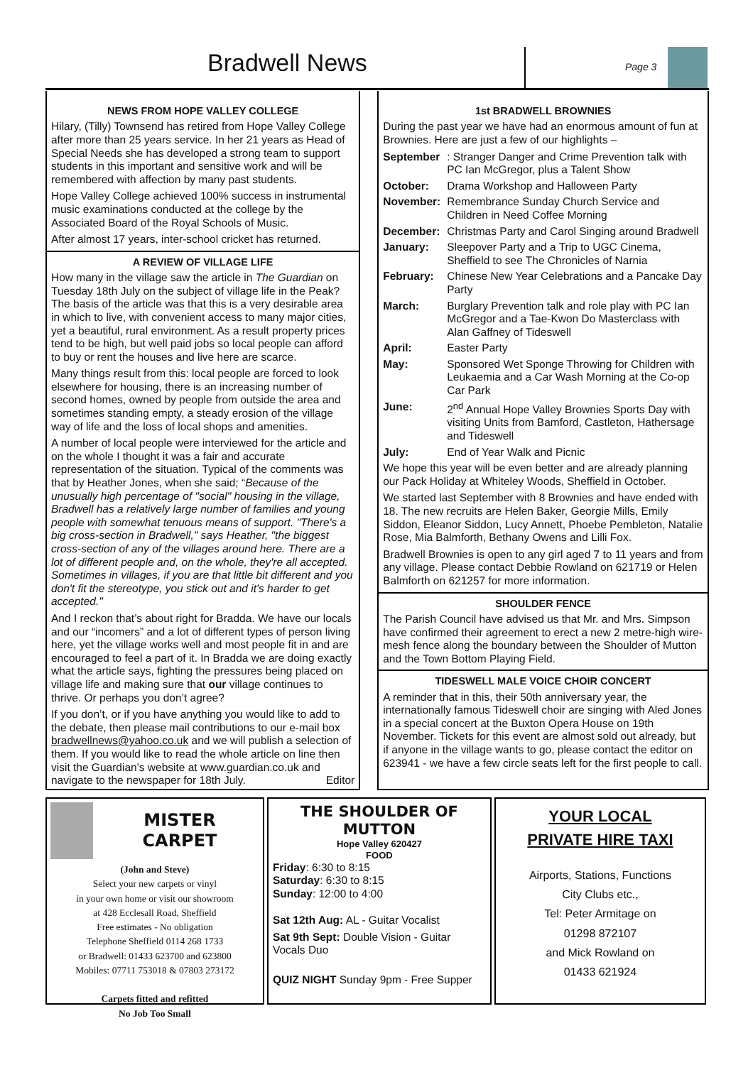Bradwell News Page 3
NEWS FROM HOPE VALLEY COLLEGE
Hilary, (Tilly) Townsend has retired from Hope Valley College after more than 25 years service. In her 21 years as Head of Special Needs she has developed a strong team to support students in this important and sensitive work and will be remembered with affection by many past students.
Hope Valley College achieved 100% success in instrumental music examinations conducted at the college by the Associated Board of the Royal Schools of Music.
After almost 17 years, inter-school cricket has returned.
A REVIEW OF VILLAGE LIFE
How many in the village saw the article in The Guardian on Tuesday 18th July on the subject of village life in the Peak? The basis of the article was that this is a very desirable area in which to live, with convenient access to many major cities, yet a beautiful, rural environment. As a result property prices tend to be high, but well paid jobs so local people can afford to buy or rent the houses and live here are scarce.
Many things result from this: local people are forced to look elsewhere for housing, there is an increasing number of second homes, owned by people from outside the area and sometimes standing empty, a steady erosion of the village way of life and the loss of local shops and amenities.
A number of local people were interviewed for the article and on the whole I thought it was a fair and accurate representation of the situation. Typical of the comments was that by Heather Jones, when she said; “Because of the unusually high percentage of "social" housing in the village, Bradwell has a relatively large number of families and young people with somewhat tenuous means of support. "There's a big cross-section in Bradwell," says Heather, "the biggest cross-section of any of the villages around here. There are a lot of different people and, on the whole, they're all accepted. Sometimes in villages, if you are that little bit different and you don't fit the stereotype, you stick out and it's harder to get accepted."
And I reckon that’s about right for Bradda. We have our locals and our “incomers” and a lot of different types of person living here, yet the village works well and most people fit in and are encouraged to feel a part of it. In Bradda we are doing exactly what the article says, fighting the pressures being placed on village life and making sure that our village continues to thrive. Or perhaps you don’t agree?
If you don’t, or if you have anything you would like to add to the debate, then please mail contributions to our e-mail box bradwellnews@yahoo.co.uk and we will publish a selection of them. If you would like to read the whole article on line then visit the Guardian’s website at www.guardian.co.uk and navigate to the newspaper for 18th July. Editor
1st BRADWELL BROWNIES
During the past year we have had an enormous amount of fun at Brownies. Here are just a few of our highlights –
September: Stranger Danger and Crime Prevention talk with PC Ian McGregor, plus a Talent Show
October: Drama Workshop and Halloween Party
November: Remembrance Sunday Church Service and Children in Need Coffee Morning
December: Christmas Party and Carol Singing around Bradwell
January: Sleepover Party and a Trip to UGC Cinema, Sheffield to see The Chronicles of Narnia
February: Chinese New Year Celebrations and a Pancake Day Party
March: Burglary Prevention talk and role play with PC Ian McGregor and a Tae-Kwon Do Masterclass with Alan Gaffney of Tideswell
April: Easter Party
May: Sponsored Wet Sponge Throwing for Children with Leukaemia and a Car Wash Morning at the Co-op Car Park
June: 2<sup>nd</sup> Annual Hope Valley Brownies Sports Day with visiting Units from Bamford, Castleton, Hathersage and Tideswell
July: End of Year Walk and Picnic
We hope this year will be even better and are already planning our Pack Holiday at Whiteley Woods, Sheffield in October.
We started last September with 8 Brownies and have ended with 18. The new recruits are Helen Baker, Georgie Mills, Emily Siddon, Eleanor Siddon, Lucy Annett, Phoebe Pembleton, Natalie Rose, Mia Balmforth, Bethany Owens and Lilli Fox.
Bradwell Brownies is open to any girl aged 7 to 11 years and from any village. Please contact Debbie Rowland on 621719 or Helen Balmforth on 621257 for more information.
SHOULDER FENCE
The Parish Council have advised us that Mr. and Mrs. Simpson have confirmed their agreement to erect a new 2 metre-high wire-mesh fence along the boundary between the Shoulder of Mutton and the Town Bottom Playing Field.
TIDESWELL MALE VOICE CHOIR CONCERT
A reminder that in this, their 50th anniversary year, the internationally famous Tideswell choir are singing with Aled Jones in a special concert at the Buxton Opera House on 19th November. Tickets for this event are almost sold out already, but if anyone in the village wants to go, please contact the editor on 623941 - we have a few circle seats left for the first people to call.
MISTER
CARPET
(John and Steve)
Select your new carpets or vinyl
in your own home or visit our showroom
at 428 Ecclesall Road, Sheffield
Free estimates - No obligation
Telephone Sheffield 0114 268 1733
or Bradwell: 01433 623700 and 623800
Mobiles: 07711 753018 & 07803 273172
Carpets fitted and refitted
No Job Too Small
THE SHOULDER OF MUTTON
Hope Valley 620427
FOOD
Friday: 6:30 to 8:15
Saturday: 6:30 to 8:15
Sunday: 12:00 to 4:00
Sat 12th Aug: AL - Guitar Vocalist
Sat 9th Sept: Double Vision - Guitar Vocals Duo
QUIZ NIGHT Sunday 9pm - Free Supper
YOUR LOCAL
PRIVATE HIRE TAXI
Airports, Stations, Functions
City Clubs etc.,
Tel: Peter Armitage on
01298 872107
and Mick Rowland on
01433 621924